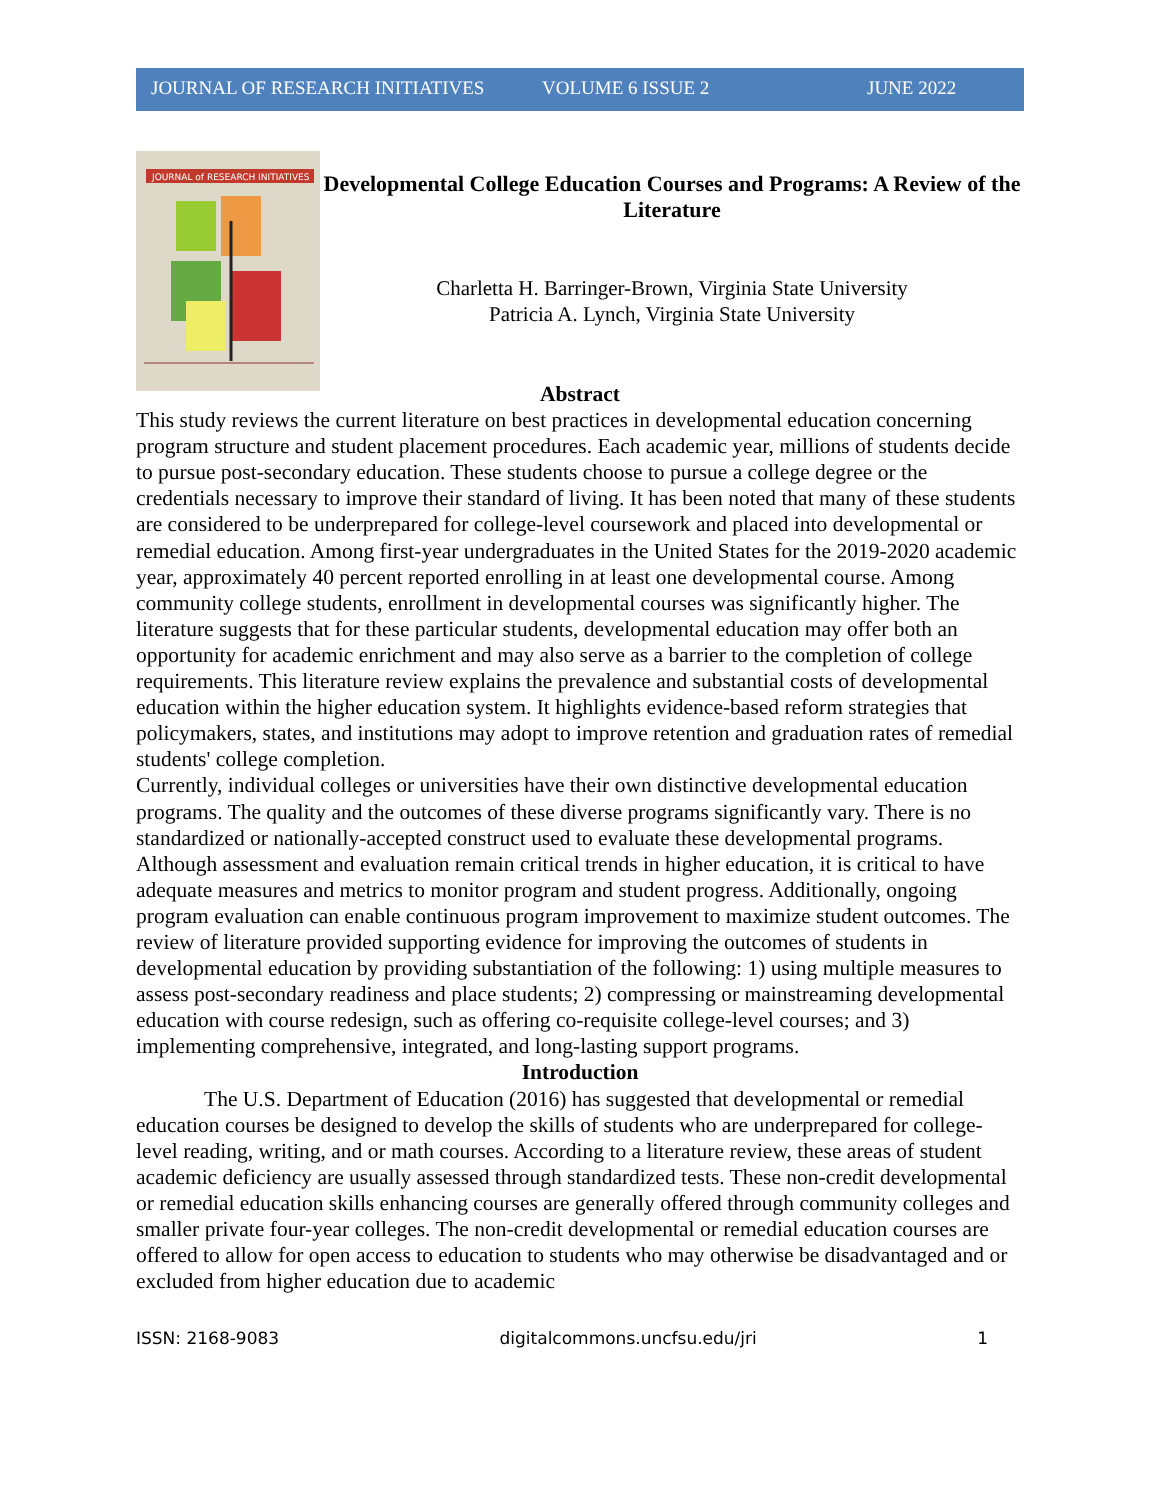JOURNAL OF RESEARCH INITIATIVES VOLUME 6 ISSUE 2 JUNE 2022
JOURNAL of RESEARCH INITIATIVES
Developmental College Education Courses and Programs: A Review of the Literature
Charletta H. Barringer-Brown, Virginia State University
Patricia A. Lynch, Virginia State University
Abstract
This study reviews the current literature on best practices in developmental education concerning program structure and student placement procedures. Each academic year, millions of students decide to pursue post-secondary education. These students choose to pursue a college degree or the credentials necessary to improve their standard of living. It has been noted that many of these students are considered to be underprepared for college-level coursework and placed into developmental or remedial education. Among first-year undergraduates in the United States for the 2019-2020 academic year, approximately 40 percent reported enrolling in at least one developmental course. Among community college students, enrollment in developmental courses was significantly higher. The literature suggests that for these particular students, developmental education may offer both an opportunity for academic enrichment and may also serve as a barrier to the completion of college requirements. This literature review explains the prevalence and substantial costs of developmental education within the higher education system. It highlights evidence-based reform strategies that policymakers, states, and institutions may adopt to improve retention and graduation rates of remedial students' college completion.
Currently, individual colleges or universities have their own distinctive developmental education programs. The quality and the outcomes of these diverse programs significantly vary. There is no standardized or nationally-accepted construct used to evaluate these developmental programs. Although assessment and evaluation remain critical trends in higher education, it is critical to have adequate measures and metrics to monitor program and student progress. Additionally, ongoing program evaluation can enable continuous program improvement to maximize student outcomes. The review of literature provided supporting evidence for improving the outcomes of students in developmental education by providing substantiation of the following: 1) using multiple measures to assess post-secondary readiness and place students; 2) compressing or mainstreaming developmental education with course redesign, such as offering co-requisite college-level courses; and 3) implementing comprehensive, integrated, and long-lasting support programs.
Introduction
The U.S. Department of Education (2016) has suggested that developmental or remedial education courses be designed to develop the skills of students who are underprepared for college-level reading, writing, and or math courses. According to a literature review, these areas of student academic deficiency are usually assessed through standardized tests. These non-credit developmental or remedial education skills enhancing courses are generally offered through community colleges and smaller private four-year colleges. The non-credit developmental or remedial education courses are offered to allow for open access to education to students who may otherwise be disadvantaged and or excluded from higher education due to academic
ISSN: 2168-9083 digitalcommons.uncfsu.edu/jri 1